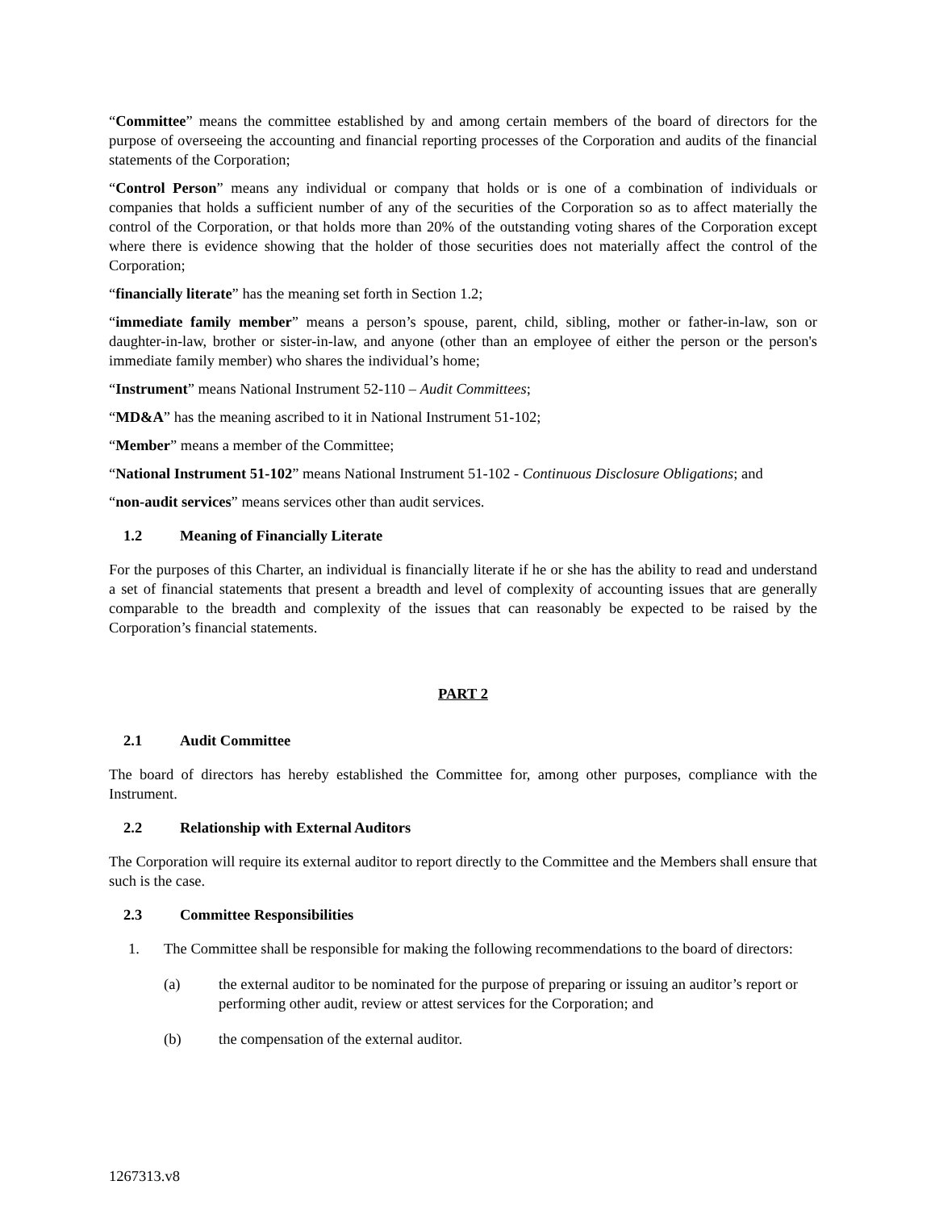“Committee” means the committee established by and among certain members of the board of directors for the purpose of overseeing the accounting and financial reporting processes of the Corporation and audits of the financial statements of the Corporation;
“Control Person” means any individual or company that holds or is one of a combination of individuals or companies that holds a sufficient number of any of the securities of the Corporation so as to affect materially the control of the Corporation, or that holds more than 20% of the outstanding voting shares of the Corporation except where there is evidence showing that the holder of those securities does not materially affect the control of the Corporation;
“financially literate” has the meaning set forth in Section 1.2;
“immediate family member” means a person’s spouse, parent, child, sibling, mother or father-in-law, son or daughter-in-law, brother or sister-in-law, and anyone (other than an employee of either the person or the person's immediate family member) who shares the individual’s home;
“Instrument” means National Instrument 52-110 – Audit Committees;
“MD&A” has the meaning ascribed to it in National Instrument 51-102;
“Member” means a member of the Committee;
“National Instrument 51-102” means National Instrument 51-102 - Continuous Disclosure Obligations; and
“non-audit services” means services other than audit services.
1.2 Meaning of Financially Literate
For the purposes of this Charter, an individual is financially literate if he or she has the ability to read and understand a set of financial statements that present a breadth and level of complexity of accounting issues that are generally comparable to the breadth and complexity of the issues that can reasonably be expected to be raised by the Corporation’s financial statements.
PART 2
2.1 Audit Committee
The board of directors has hereby established the Committee for, among other purposes, compliance with the Instrument.
2.2 Relationship with External Auditors
The Corporation will require its external auditor to report directly to the Committee and the Members shall ensure that such is the case.
2.3 Committee Responsibilities
1. The Committee shall be responsible for making the following recommendations to the board of directors:
(a) the external auditor to be nominated for the purpose of preparing or issuing an auditor’s report or performing other audit, review or attest services for the Corporation; and
(b) the compensation of the external auditor.
1267313.v8